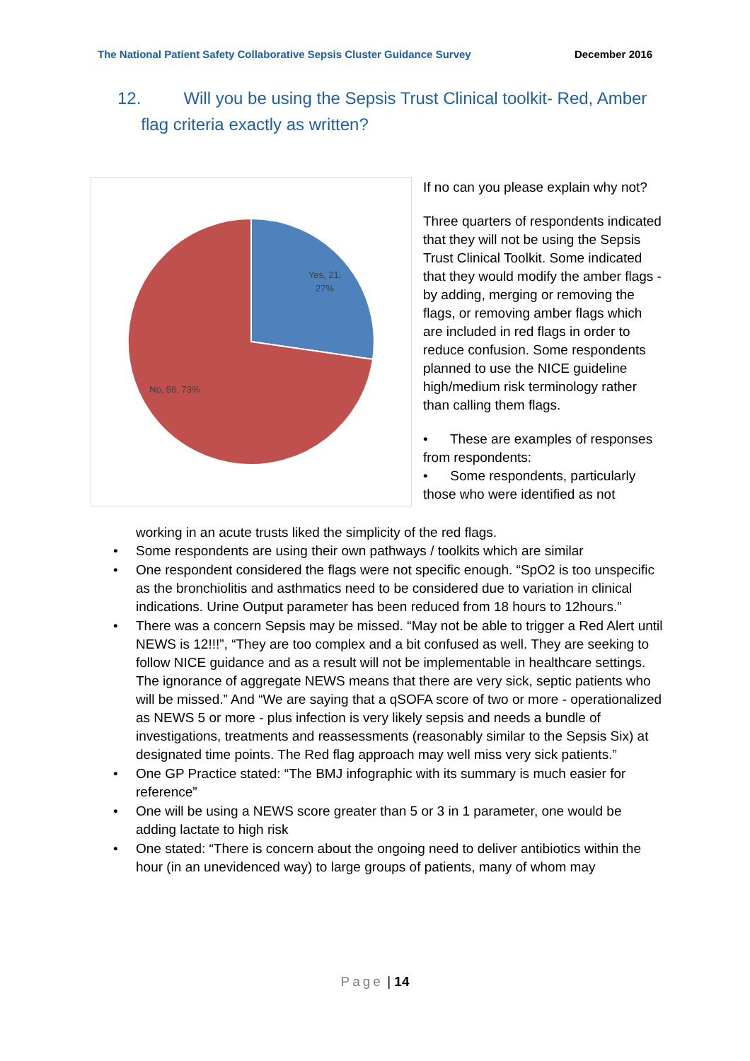The National Patient Safety Collaborative Sepsis Cluster Guidance Survey December 2016
12. Will you be using the Sepsis Trust Clinical toolkit- Red, Amber
flag criteria exactly as written?
Yes, 21,
27%
No, 56, 73%
If no can you please explain why not?
Three quarters of respondents indicated that they will not be using the Sepsis Trust Clinical Toolkit. Some indicated that they would modify the amber flags - by adding, merging or removing the flags, or removing amber flags which are included in red flags in order to reduce confusion. Some respondents planned to use the NICE guideline high/medium risk terminology rather than calling them flags.
• These are examples of responses from respondents:
• Some respondents, particularly those who were identified as not
working in an acute trusts liked the simplicity of the red flags.
• Some respondents are using their own pathways / toolkits which are similar
• One respondent considered the flags were not specific enough. “SpO2 is too unspecific as the bronchiolitis and asthmatics need to be considered due to variation in clinical indications. Urine Output parameter has been reduced from 18 hours to 12hours.”
• There was a concern Sepsis may be missed. “May not be able to trigger a Red Alert until NEWS is 12!!!”, “They are too complex and a bit confused as well. They are seeking to follow NICE guidance and as a result will not be implementable in healthcare settings. The ignorance of aggregate NEWS means that there are very sick, septic patients who will be missed.” And “We are saying that a qSOFA score of two or more - operationalized as NEWS 5 or more - plus infection is very likely sepsis and needs a bundle of investigations, treatments and reassessments (reasonably similar to the Sepsis Six) at designated time points. The Red flag approach may well miss very sick patients.”
• One GP Practice stated: “The BMJ infographic with its summary is much easier for reference”
• One will be using a NEWS score greater than 5 or 3 in 1 parameter, one would be adding lactate to high risk
• One stated: “There is concern about the ongoing need to deliver antibiotics within the hour (in an unevidenced way) to large groups of patients, many of whom may
Page | 14